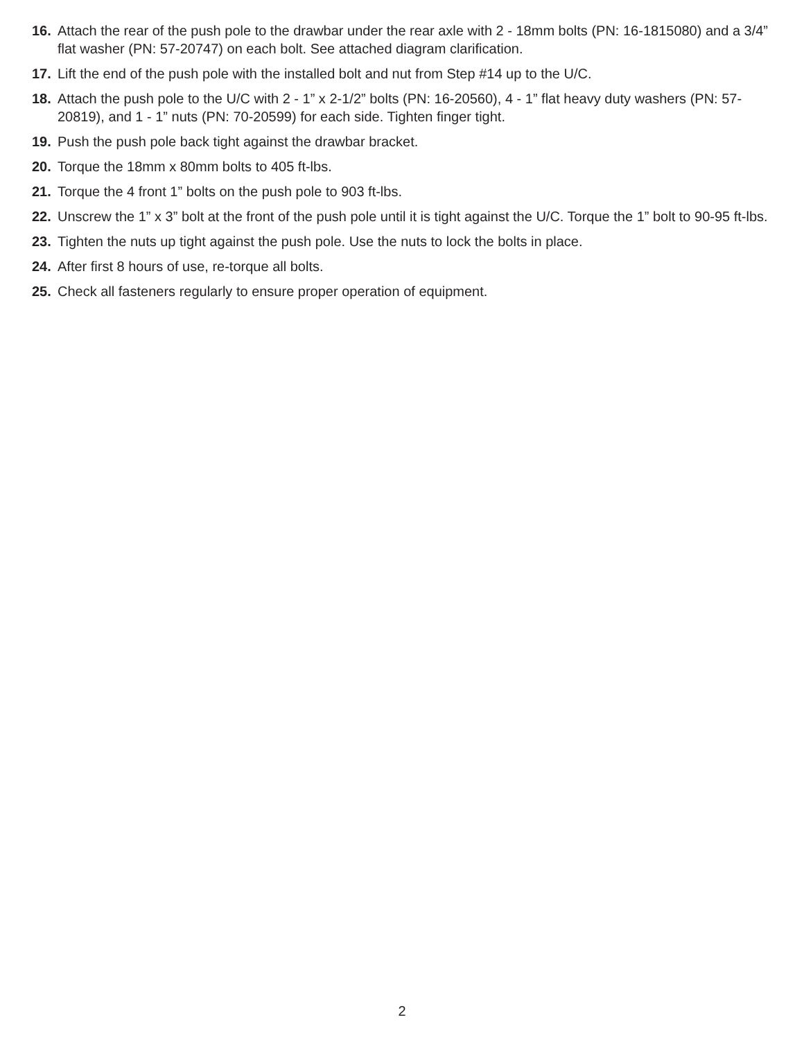16. Attach the rear of the push pole to the drawbar under the rear axle with 2 - 18mm bolts (PN: 16-1815080) and a 3/4” flat washer (PN: 57-20747) on each bolt. See attached diagram clarification.
17. Lift the end of the push pole with the installed bolt and nut from Step #14 up to the U/C.
18. Attach the push pole to the U/C with 2 - 1” x 2-1/2” bolts (PN: 16-20560), 4 - 1” flat heavy duty washers (PN: 57-20819), and 1 - 1” nuts (PN: 70-20599) for each side. Tighten finger tight.
19. Push the push pole back tight against the drawbar bracket.
20. Torque the 18mm x 80mm bolts to 405 ft-lbs.
21. Torque the 4 front 1” bolts on the push pole to 903 ft-lbs.
22. Unscrew the 1” x 3” bolt at the front of the push pole until it is tight against the U/C. Torque the 1” bolt to 90-95 ft-lbs.
23. Tighten the nuts up tight against the push pole. Use the nuts to lock the bolts in place.
24. After first 8 hours of use, re-torque all bolts.
25. Check all fasteners regularly to ensure proper operation of equipment.
2